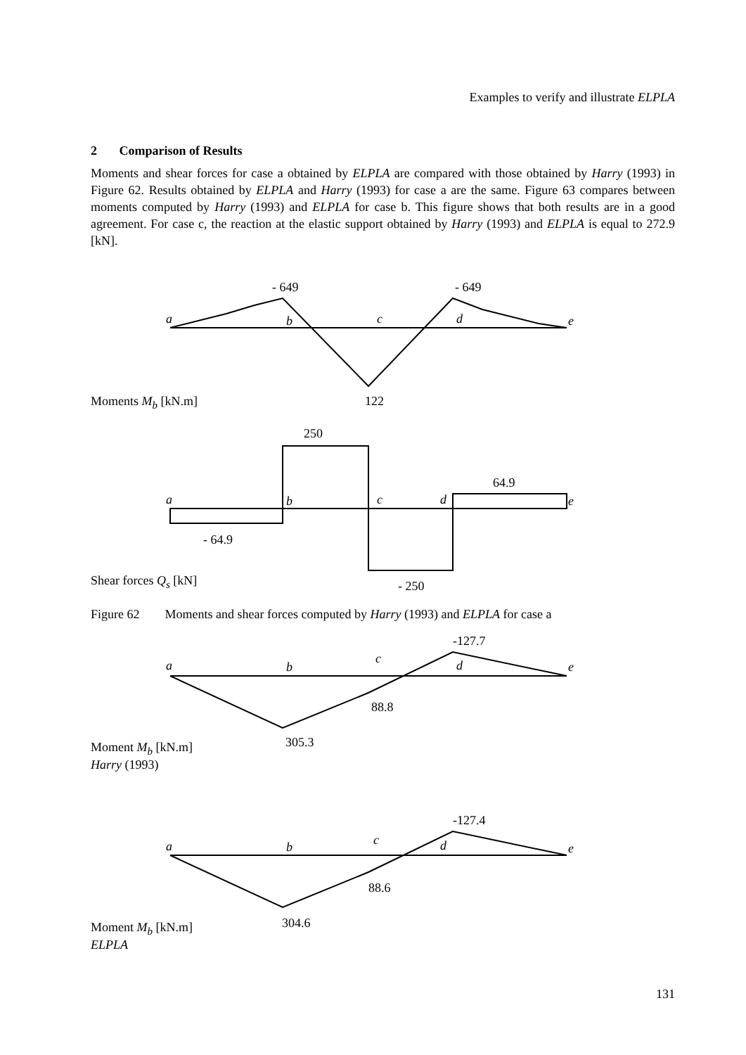Examples to verify and illustrate ELPLA
2 Comparison of Results
Moments and shear forces for case a obtained by ELPLA are compared with those obtained by Harry (1993) in Figure 62. Results obtained by ELPLA and Harry (1993) for case a are the same. Figure 63 compares between moments computed by Harry (1993) and ELPLA for case b. This figure shows that both results are in a good agreement. For case c, the reaction at the elastic support obtained by Harry (1993) and ELPLA is equal to 272.9 [kN].
- 649 - 649
a b c d e
Moments M<sub>b</sub> [kN.m] 122
250
64.9
a b c d e
- 64.9
Shear forces Q<sub>s</sub> [kN] - 250
Figure 62 Moments and shear forces computed by Harry (1993) and ELPLA for case a
-127.7
c
a b d e
88.8
305.3
Moment M<sub>b</sub> [kN.m]
Harry (1993)
-127.4
c
a b d e
88.6
304.6
Moment M<sub>b</sub> [kN.m]
ELPLA
131